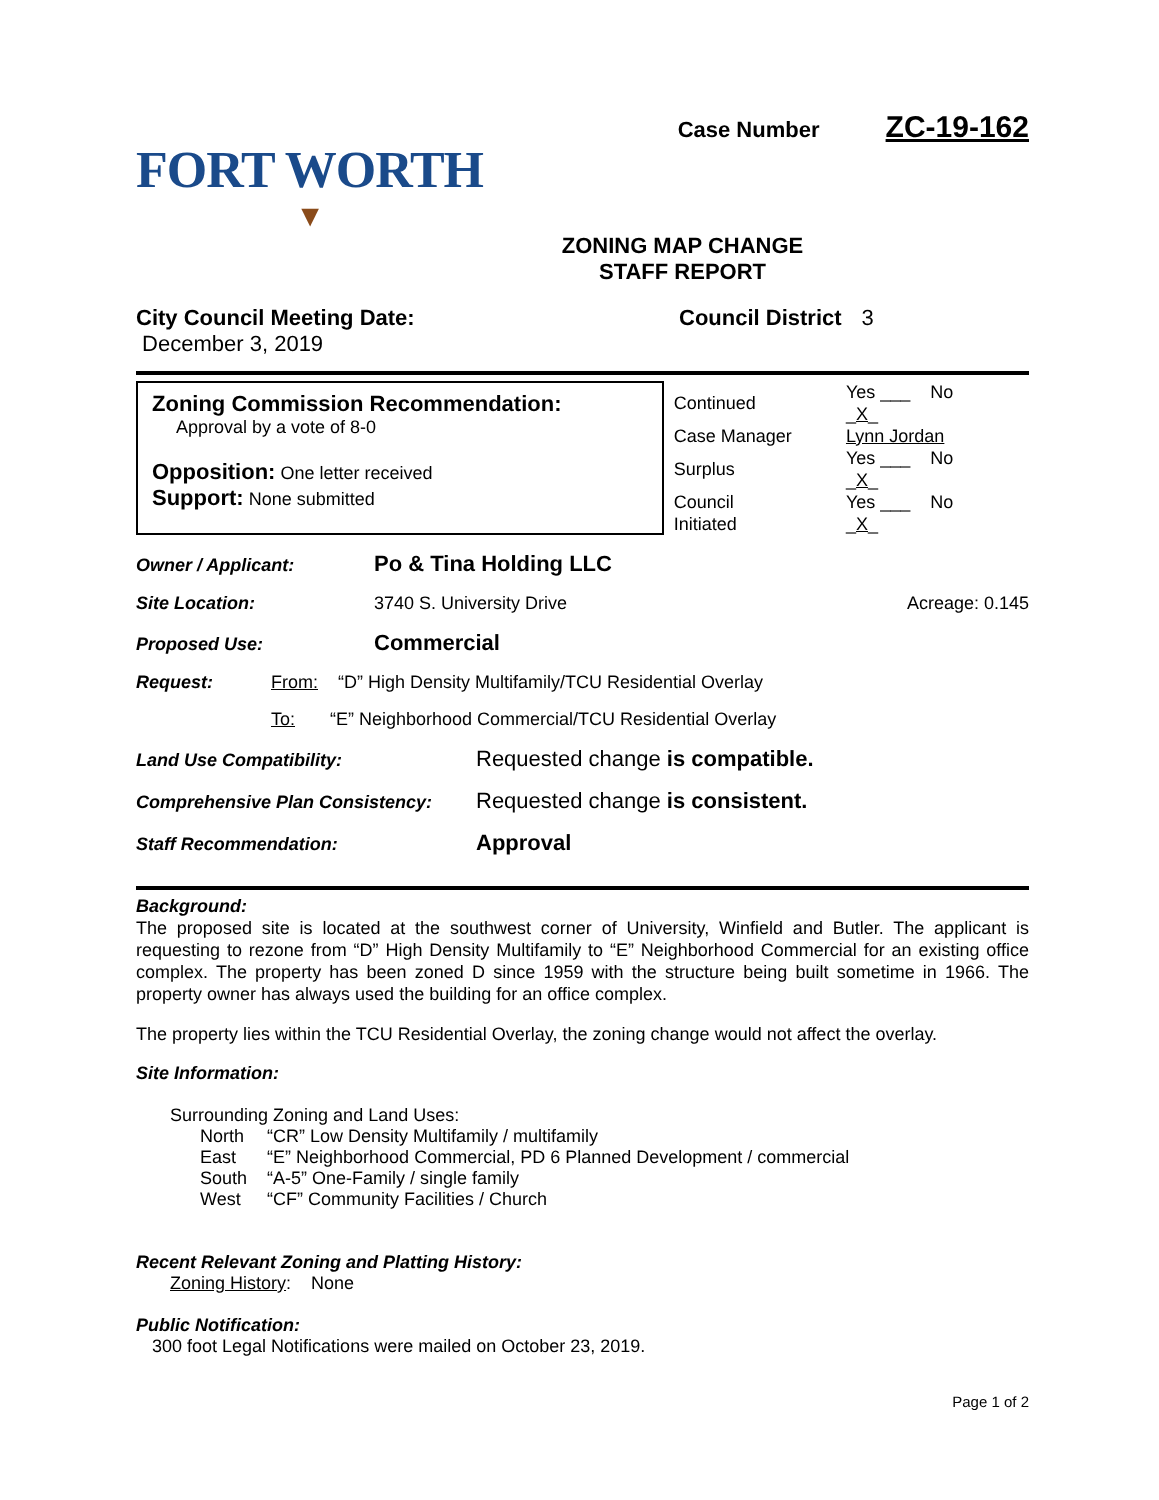FORT WORTH
▼
Case Number ZC-19-162
ZONING MAP CHANGE
STAFF REPORT
City Council Meeting Date:
December 3, 2019
Council District 3
Zoning Commission Recommendation:
Approval by a vote of 8-0
Opposition: One letter received
Support: None submitted
| Continued | Yes ___ No _ X _ |
| Case Manager | Lynn Jordan |
| Surplus | Yes ___ No _ X _ |
| Council Initiated | Yes ___ No _ X _ |
Owner / Applicant:
Po & Tina Holding LLC
Site Location: 3740 S. University Drive Acreage: 0.145
Proposed Use:
Commercial
Request: From: “D” High Density Multifamily/TCU Residential Overlay
To: “E” Neighborhood Commercial/TCU Residential Overlay
Land Use Compatibility:
Requested change is compatible.
Comprehensive Plan Consistency:
Requested change is consistent.
Staff Recommendation:
Approval
Background:
The proposed site is located at the southwest corner of University, Winfield and Butler. The applicant is requesting to rezone from “D” High Density Multifamily to “E” Neighborhood Commercial for an existing office complex. The property has been zoned D since 1959 with the structure being built sometime in 1966. The property owner has always used the building for an office complex.
The property lies within the TCU Residential Overlay, the zoning change would not affect the overlay.
Site Information:
Surrounding Zoning and Land Uses:
| North | “CR” Low Density Multifamily / multifamily |
| East | “E” Neighborhood Commercial, PD 6 Planned Development / commercial |
| South | “A-5” One-Family / single family |
| West | “CF” Community Facilities / Church |
Recent Relevant Zoning and Platting History:
Zoning History: None
Public Notification:
300 foot Legal Notifications were mailed on October 23, 2019.
Page 1 of 2